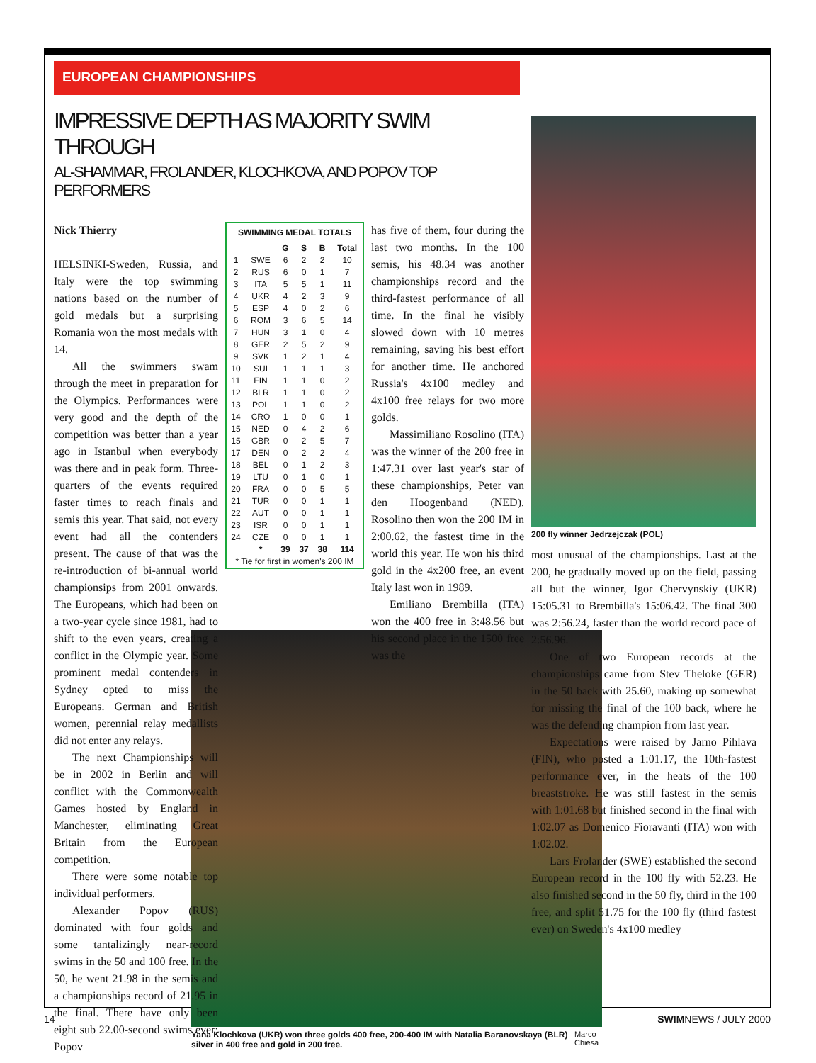EUROPEAN CHAMPIONSHIPS
IMPRESSIVE DEPTH AS MAJORITY SWIM THROUGH
AL-SHAMMAR, FROLANDER, KLOCHKOVA, AND POPOV TOP PERFORMERS
Nick Thierry
HELSINKI-Sweden, Russia, and Italy were the top swimming nations based on the number of gold medals but a surprising Romania won the most medals with 14.
All the swimmers swam through the meet in preparation for the Olympics. Performances were very good and the depth of the competition was better than a year ago in Istanbul when everybody was there and in peak form. Three-quarters of the events required faster times to reach finals and semis this year. That said, not every event had all the contenders present. The cause of that was the re-introduction of bi-annual world championsips from 2001 onwards. The Europeans, which had been on a two-year cycle since 1981, had to shift to the even years, creating a conflict in the Olympic year. Some prominent medal contenders in Sydney opted to miss the Europeans. German and British women, perennial relay medallists did not enter any relays.
The next Championships will be in 2002 in Berlin and will conflict with the Commonwealth Games hosted by England in Manchester, eliminating Great Britain from the European competition.
There were some notable top individual performers.
Alexander Popov (RUS) dominated with four golds and some tantalizingly near-record swims in the 50 and 100 free. In the 50, he went 21.98 in the semis and a championships record of 21.95 in the final. There have only been eight sub 22.00-second swims ever; Popov
SWIMMING MEDAL TOTALS
| | | G | S | B | Total |
| --- | --- | --- | --- | --- | --- |
| 1 | SWE | 6 | 2 | 2 | 10 |
| 2 | RUS | 6 | 0 | 1 | 7 |
| 3 | ITA | 5 | 5 | 1 | 11 |
| 4 | UKR | 4 | 2 | 3 | 9 |
| 5 | ESP | 4 | 0 | 2 | 6 |
| 6 | ROM | 3 | 6 | 5 | 14 |
| 7 | HUN | 3 | 1 | 0 | 4 |
| 8 | GER | 2 | 5 | 2 | 9 |
| 9 | SVK | 1 | 2 | 1 | 4 |
| 10 | SUI | 1 | 1 | 1 | 3 |
| 11 | FIN | 1 | 1 | 0 | 2 |
| 12 | BLR | 1 | 1 | 0 | 2 |
| 13 | POL | 1 | 1 | 0 | 2 |
| 14 | CRO | 1 | 0 | 0 | 1 |
| 15 | NED | 0 | 4 | 2 | 6 |
| 15 | GBR | 0 | 2 | 5 | 7 |
| 17 | DEN | 0 | 2 | 2 | 4 |
| 18 | BEL | 0 | 1 | 2 | 3 |
| 19 | LTU | 0 | 1 | 0 | 1 |
| 20 | FRA | 0 | 0 | 5 | 5 |
| 21 | TUR | 0 | 0 | 1 | 1 |
| 22 | AUT | 0 | 0 | 1 | 1 |
| 23 | ISR | 0 | 0 | 1 | 1 |
| 24 | CZE | 0 | 0 | 1 | 1 |
| | * | 39 | 37 | 38 | 114 |
| * Tie for first in women's 200 IM | | | | | |
has five of them, four during the last two months. In the 100 semis, his 48.34 was another championships record and the third-fastest performance of all time. In the final he visibly slowed down with 10 metres remaining, saving his best effort for another time. He anchored Russia's 4x100 medley and 4x100 free relays for two more golds.
Massimiliano Rosolino (ITA) was the winner of the 200 free in 1:47.31 over last year's star of these championships, Peter van den Hoogenband (NED). Rosolino then won the 200 IM in 2:00.62, the fastest time in the world this year. He won his third gold in the 4x200 free, an event Italy last won in 1989.
Emiliano Brembilla (ITA) won the 400 free in 3:48.56 but his second place in the 1500 free was the
200 fly winner Jedrzejczak (POL)
most unusual of the championships. Last at the 200, he gradually moved up on the field, passing all but the winner, Igor Chervynskiy (UKR) 15:05.31 to Brembilla's 15:06.42. The final 300 was 2:56.24, faster than the world record pace of 2:56.96.
One of two European records at the championships came from Stev Theloke (GER) in the 50 back with 25.60, making up somewhat for missing the final of the 100 back, where he was the defending champion from last year.
Expectations were raised by Jarno Pihlava (FIN), who posted a 1:01.17, the 10th-fastest performance ever, in the heats of the 100 breaststroke. He was still fastest in the semis with 1:01.68 but finished second in the final with 1:02.07 as Domenico Fioravanti (ITA) won with 1:02.02.
Lars Frolander (SWE) established the second European record in the 100 fly with 52.23. He also finished second in the 50 fly, third in the 100 free, and split 51.75 for the 100 fly (third fastest ever) on Sweden's 4x100 medley
Yana Klochkova (UKR) won three golds 400 free, 200-400 IM with Natalia Baranovskaya (BLR) silver in 400 free and gold in 200 free. Marco Chiesa
14 SWIMNEWS / JULY 2000